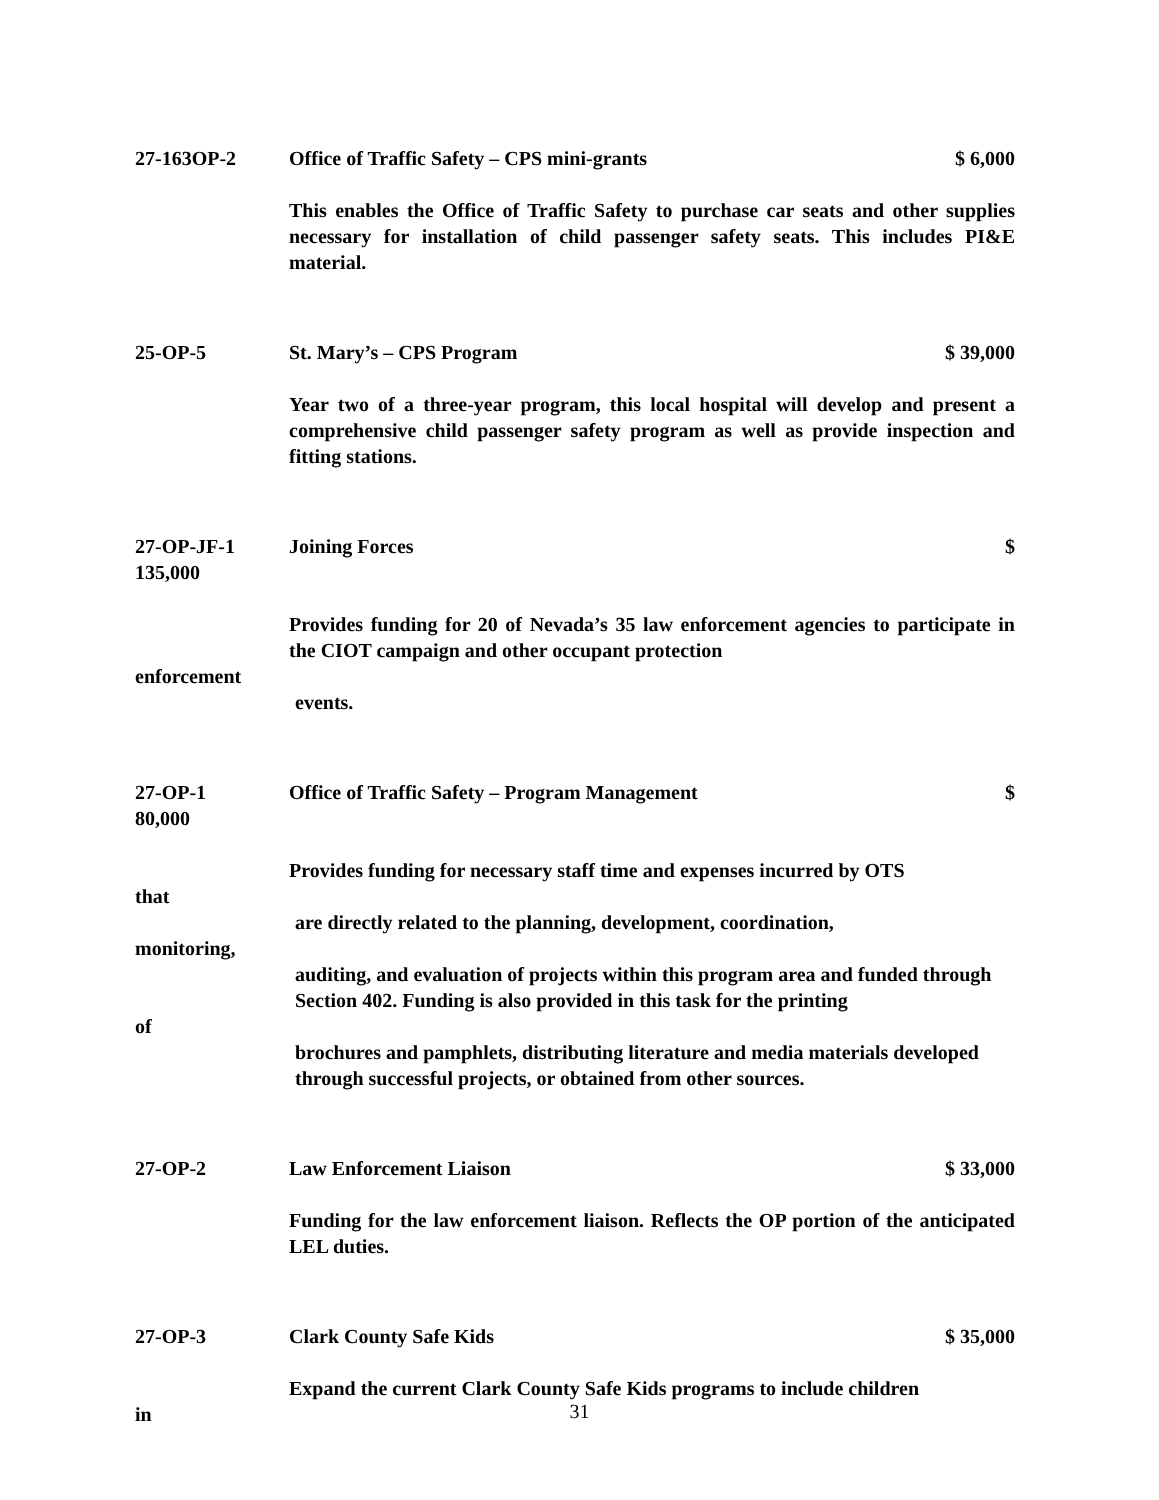27-163OP-2 Office of Traffic Safety – CPS mini-grants $ 6,000
This enables the Office of Traffic Safety to purchase car seats and other supplies necessary for installation of child passenger safety seats. This includes PI&E material.
25-OP-5 St. Mary’s – CPS Program $ 39,000
Year two of a three-year program, this local hospital will develop and present a comprehensive child passenger safety program as well as provide inspection and fitting stations.
27-OP-JF-1 Joining Forces $
135,000
Provides funding for 20 of Nevada’s 35 law enforcement agencies to participate in the CIOT campaign and other occupant protection
enforcement
events.
27-OP-1 Office of Traffic Safety – Program Management $
80,000
Provides funding for necessary staff time and expenses incurred by OTS
that
are directly related to the planning, development, coordination,
monitoring,
auditing, and evaluation of projects within this program area and funded through Section 402. Funding is also provided in this task for the printing
of
brochures and pamphlets, distributing literature and media materials developed through successful projects, or obtained from other sources.
27-OP-2 Law Enforcement Liaison $ 33,000
Funding for the law enforcement liaison. Reflects the OP portion of the anticipated LEL duties.
27-OP-3 Clark County Safe Kids $ 35,000
Expand the current Clark County Safe Kids programs to include children
in
31